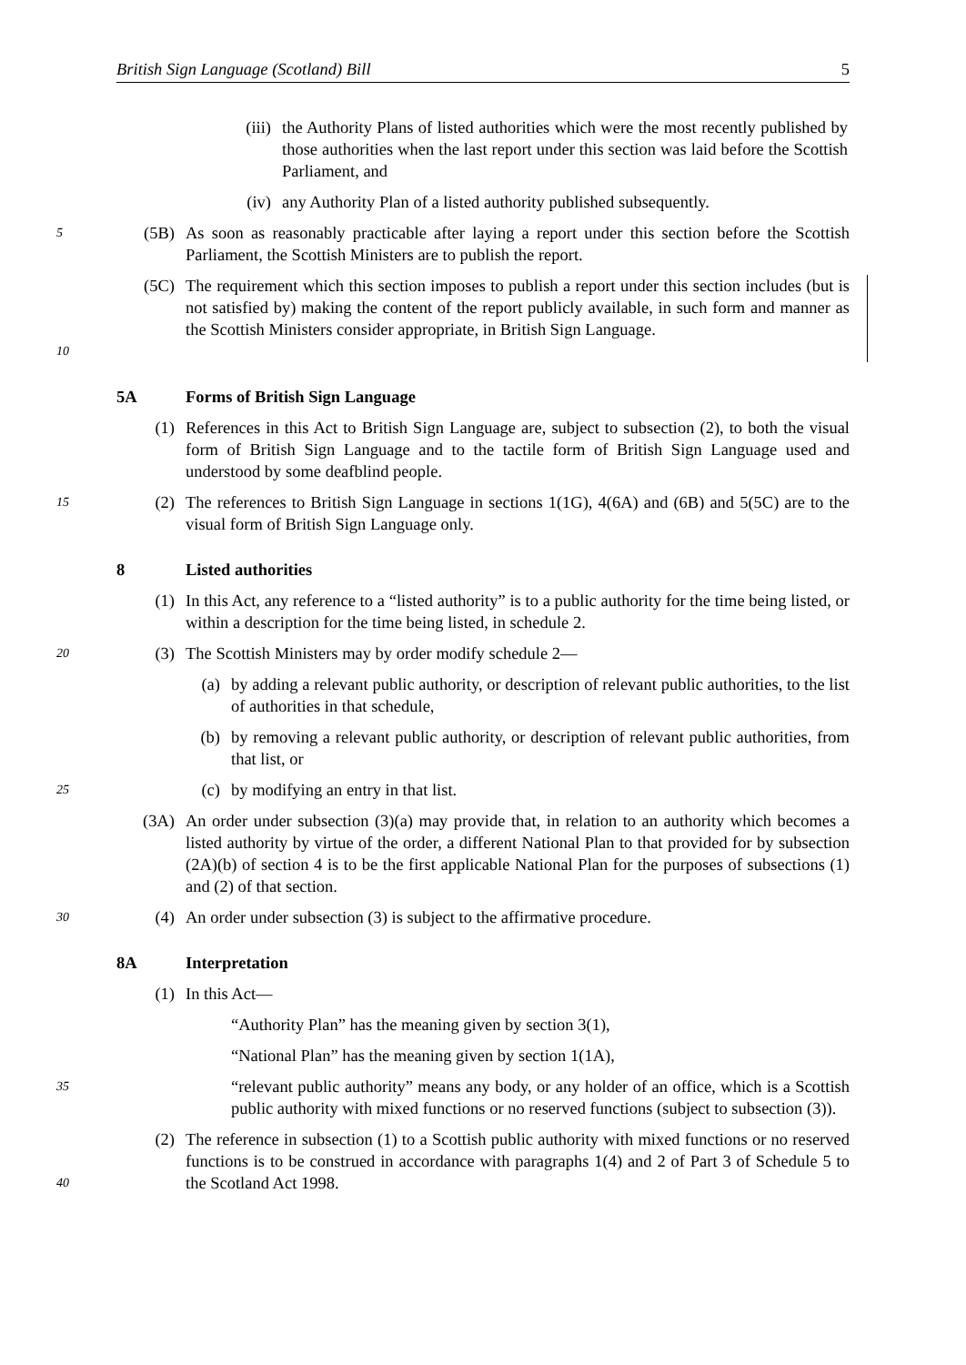British Sign Language (Scotland) Bill 5
(iii) the Authority Plans of listed authorities which were the most recently published by those authorities when the last report under this section was laid before the Scottish Parliament, and
(iv) any Authority Plan of a listed authority published subsequently.
5 (5B) As soon as reasonably practicable after laying a report under this section before the Scottish Parliament, the Scottish Ministers are to publish the report.
10 (5C) The requirement which this section imposes to publish a report under this section includes (but is not satisfied by) making the content of the report publicly available, in such form and manner as the Scottish Ministers consider appropriate, in British Sign Language.
5A Forms of British Sign Language
(1) References in this Act to British Sign Language are, subject to subsection (2), to both the visual form of British Sign Language and to the tactile form of British Sign Language used and understood by some deafblind people.
15 (2) The references to British Sign Language in sections 1(1G), 4(6A) and (6B) and 5(5C) are to the visual form of British Sign Language only.
8 Listed authorities
(1) In this Act, any reference to a “listed authority” is to a public authority for the time being listed, or within a description for the time being listed, in schedule 2.
20 (3) The Scottish Ministers may by order modify schedule 2—
(a) by adding a relevant public authority, or description of relevant public authorities, to the list of authorities in that schedule,
(b) by removing a relevant public authority, or description of relevant public authorities, from that list, or
25 (c) by modifying an entry in that list.
(3A) An order under subsection (3)(a) may provide that, in relation to an authority which becomes a listed authority by virtue of the order, a different National Plan to that provided for by subsection (2A)(b) of section 4 is to be the first applicable National Plan for the purposes of subsections (1) and (2) of that section.
30 (4) An order under subsection (3) is subject to the affirmative procedure.
8A Interpretation
(1) In this Act—
“Authority Plan” has the meaning given by section 3(1),
“National Plan” has the meaning given by section 1(1A),
35 “relevant public authority” means any body, or any holder of an office, which is a Scottish public authority with mixed functions or no reserved functions (subject to subsection (3)).
40 (2) The reference in subsection (1) to a Scottish public authority with mixed functions or no reserved functions is to be construed in accordance with paragraphs 1(4) and 2 of Part 3 of Schedule 5 to the Scotland Act 1998.